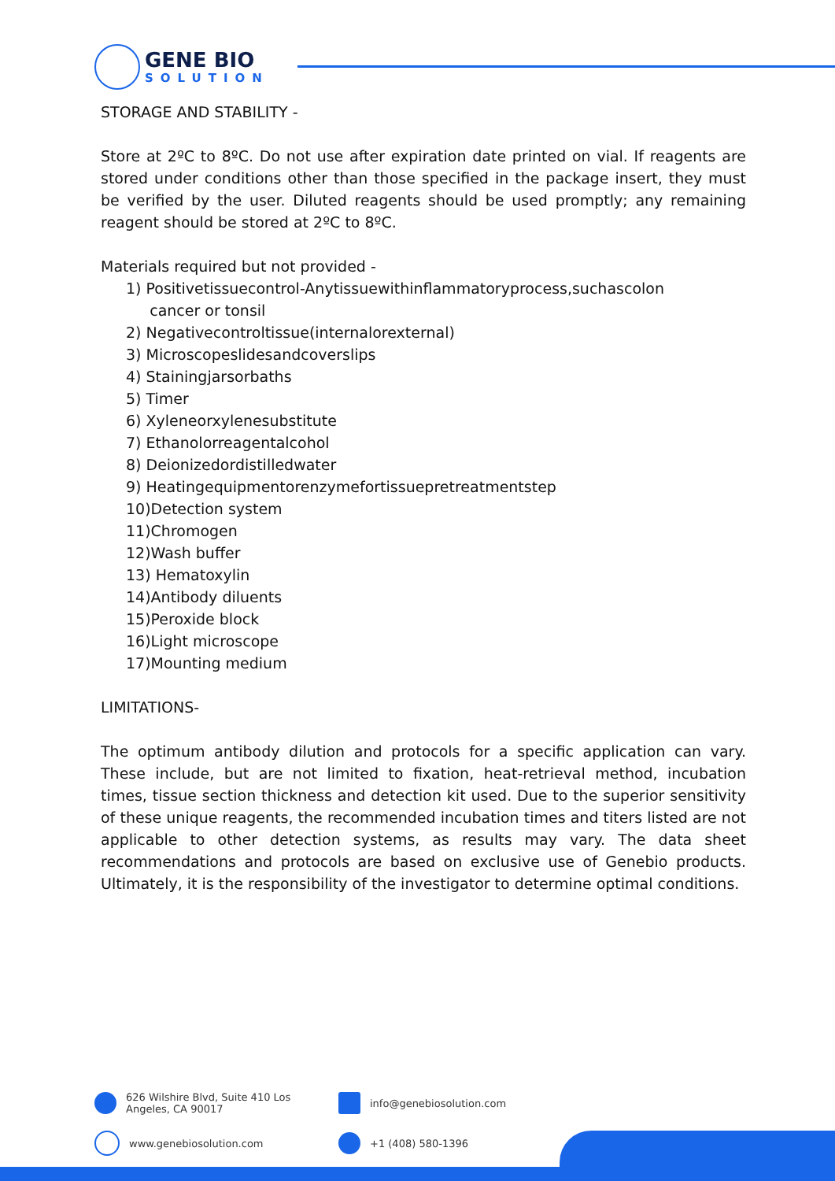GENE BIO
SOLUTION
STORAGE AND STABILITY -
Store at 2ºC to 8ºC. Do not use after expiration date printed on vial. If reagents are stored under conditions other than those specified in the package insert, they must be verified by the user. Diluted reagents should be used promptly; any remaining reagent should be stored at 2ºC to 8ºC.
Materials required but not provided -
1) Positivetissuecontrol-Anytissuewithinflammatoryprocess,suchascolon
cancer or tonsil
2) Negativecontroltissue(internalorexternal)
3) Microscopeslidesandcoverslips
4) Stainingjarsorbaths
5) Timer
6) Xyleneorxylenesubstitute
7) Ethanolorreagentalcohol
8) Deionizedordistilledwater
9) Heatingequipmentorenzymefortissuepretreatmentstep
10)Detection system
11)Chromogen
12)Wash buffer
13) Hematoxylin
14)Antibody diluents
15)Peroxide block
16)Light microscope
17)Mounting medium
LIMITATIONS-
The optimum antibody dilution and protocols for a specific application can vary. These include, but are not limited to fixation, heat-retrieval method, incubation times, tissue section thickness and detection kit used. Due to the superior sensitivity of these unique reagents, the recommended incubation times and titers listed are not applicable to other detection systems, as results may vary. The data sheet recommendations and protocols are based on exclusive use of Genebio products. Ultimately, it is the responsibility of the investigator to determine optimal conditions.
626 Wilshire Blvd, Suite 410 Los
Angeles, CA 90017
info@genebiosolution.com
www.genebiosolution.com
+1 (408) 580-1396